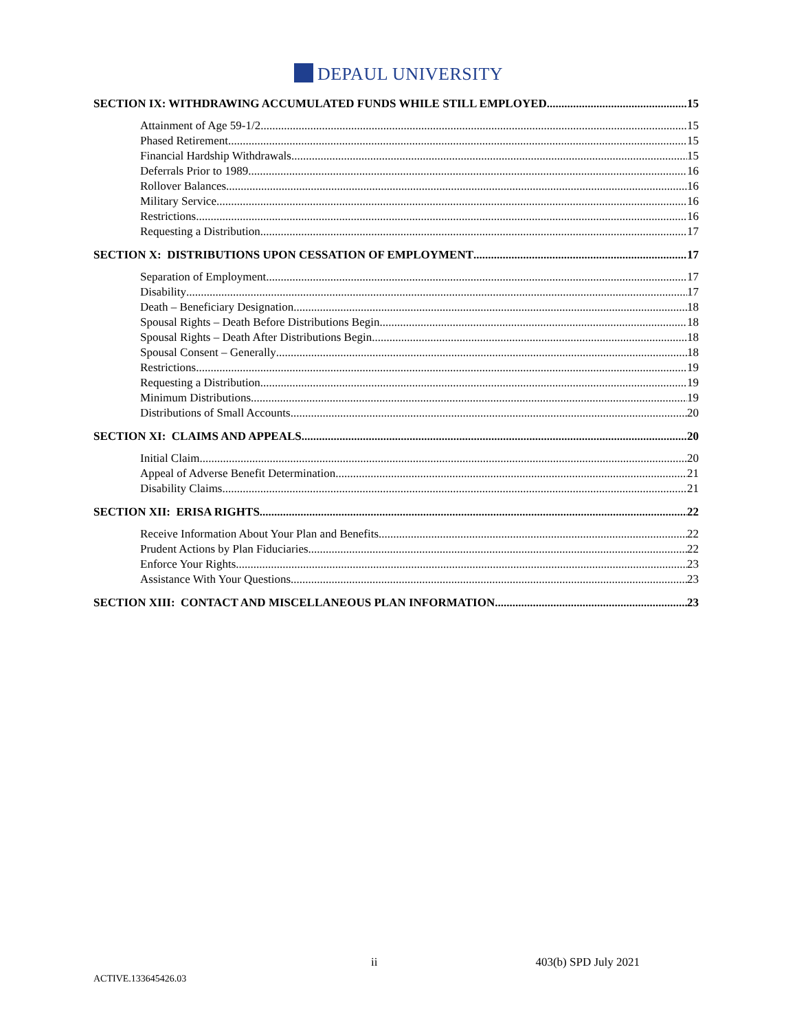DEPAUL UNIVERSITY
SECTION IX: WITHDRAWING ACCUMULATED FUNDS WHILE STILL EMPLOYED 15
Attainment of Age 59-1/2 15
Phased Retirement 15
Financial Hardship Withdrawals 15
Deferrals Prior to 1989 16
Rollover Balances 16
Military Service 16
Restrictions 16
Requesting a Distribution 17
SECTION X: DISTRIBUTIONS UPON CESSATION OF EMPLOYMENT 17
Separation of Employment 17
Disability 17
Death – Beneficiary Designation 18
Spousal Rights – Death Before Distributions Begin 18
Spousal Rights – Death After Distributions Begin 18
Spousal Consent – Generally 18
Restrictions 19
Requesting a Distribution 19
Minimum Distributions 19
Distributions of Small Accounts 20
SECTION XI: CLAIMS AND APPEALS 20
Initial Claim 20
Appeal of Adverse Benefit Determination 21
Disability Claims 21
SECTION XII: ERISA RIGHTS 22
Receive Information About Your Plan and Benefits 22
Prudent Actions by Plan Fiduciaries 22
Enforce Your Rights 23
Assistance With Your Questions 23
SECTION XIII: CONTACT AND MISCELLANEOUS PLAN INFORMATION 23
ii 403(b) SPD July 2021
ACTIVE.133645426.03